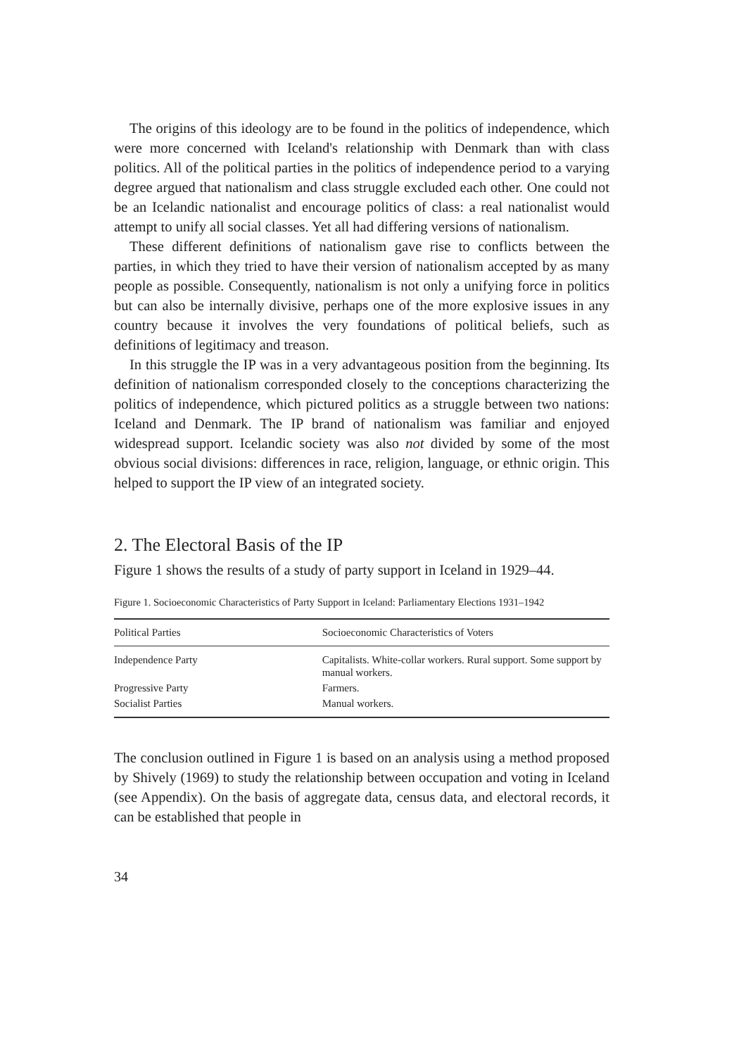The origins of this ideology are to be found in the politics of independence, which were more concerned with Iceland's relationship with Denmark than with class politics. All of the political parties in the politics of independence period to a varying degree argued that nationalism and class struggle excluded each other. One could not be an Icelandic nationalist and encourage politics of class: a real nationalist would attempt to unify all social classes. Yet all had differing versions of nationalism.
These different definitions of nationalism gave rise to conflicts between the parties, in which they tried to have their version of nationalism accepted by as many people as possible. Consequently, nationalism is not only a unifying force in politics but can also be internally divisive, perhaps one of the more explosive issues in any country because it involves the very foundations of political beliefs, such as definitions of legitimacy and treason.
In this struggle the IP was in a very advantageous position from the beginning. Its definition of nationalism corresponded closely to the conceptions characterizing the politics of independence, which pictured politics as a struggle between two nations: Iceland and Denmark. The IP brand of nationalism was familiar and enjoyed widespread support. Icelandic society was also not divided by some of the most obvious social divisions: differences in race, religion, language, or ethnic origin. This helped to support the IP view of an integrated society.
2. The Electoral Basis of the IP
Figure 1 shows the results of a study of party support in Iceland in 1929–44.
Figure 1. Socioeconomic Characteristics of Party Support in Iceland: Parliamentary Elections 1931–1942
| Political Parties | Socioeconomic Characteristics of Voters |
| --- | --- |
| Independence Party | Capitalists. White-collar workers. Rural support. Some support by manual workers. |
| Progressive Party | Farmers. |
| Socialist Parties | Manual workers. |
The conclusion outlined in Figure 1 is based on an analysis using a method proposed by Shively (1969) to study the relationship between occupation and voting in Iceland (see Appendix). On the basis of aggregate data, census data, and electoral records, it can be established that people in
34